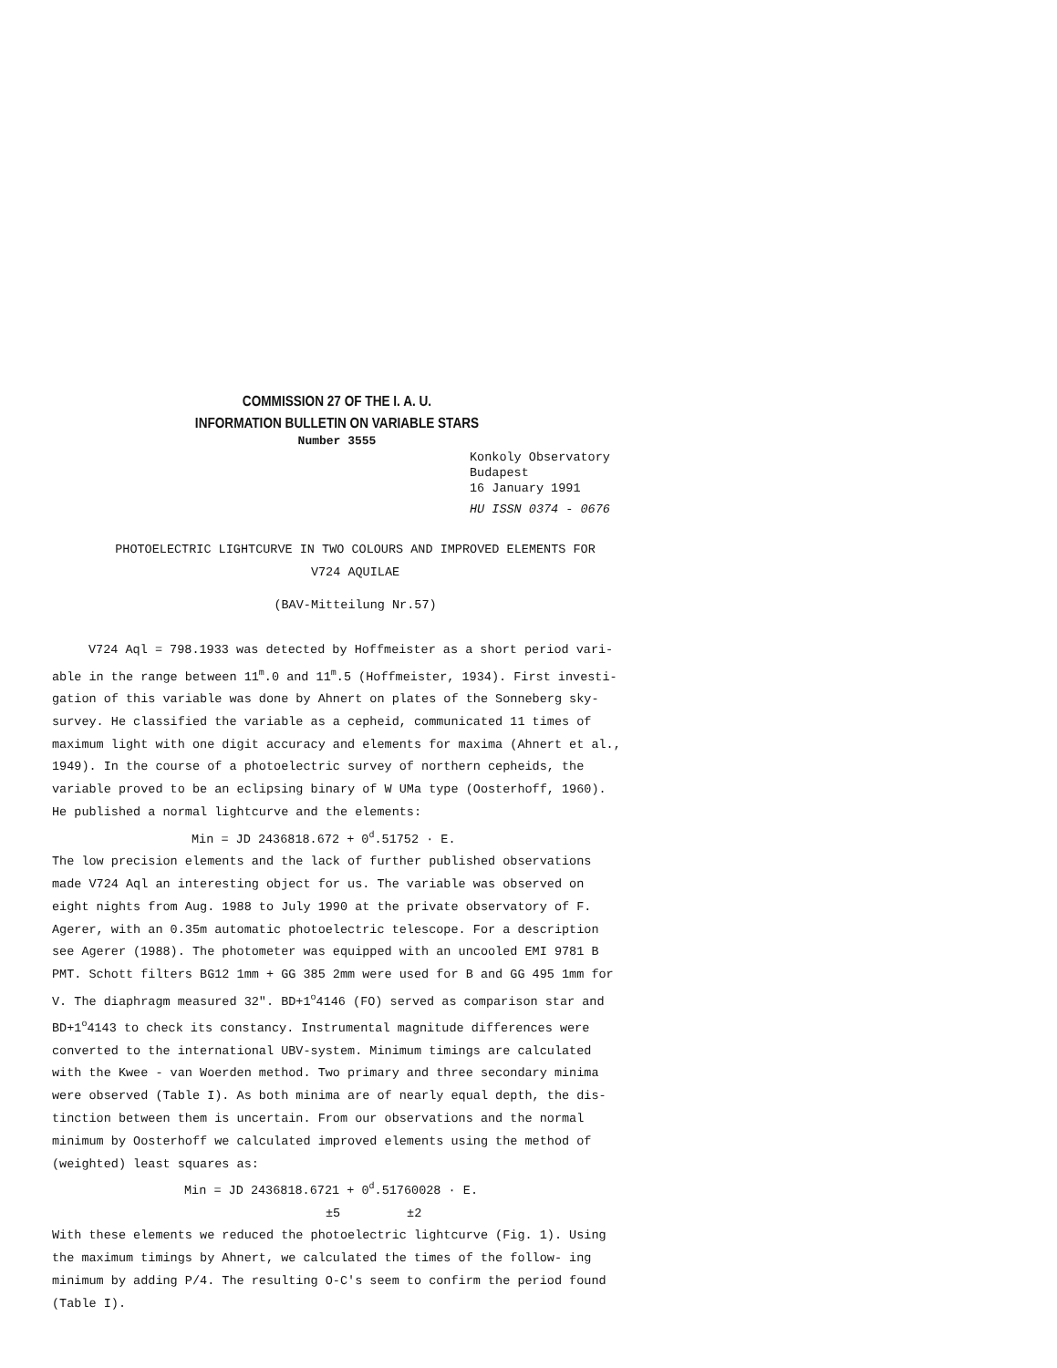COMMISSION 27 OF THE I. A. U.
INFORMATION BULLETIN ON VARIABLE STARS
Number 3555
Konkoly Observatory
Budapest
16 January 1991
HU ISSN 0374 - 0676
PHOTOELECTRIC LIGHTCURVE IN TWO COLOURS AND IMPROVED ELEMENTS FOR
V724 AQUILAE
(BAV-Mitteilung Nr.57)
V724 Aql = 798.1933 was detected by Hoffmeister as a short period vari-
able in the range between 11<sup>m</sup>.0 and 11<sup>m</sup>.5 (Hoffmeister, 1934). First investi- gation of this variable was done by Ahnert on plates of the Sonneberg sky- survey. He classified the variable as a cepheid, communicated 11 times of maximum light with one digit accuracy and elements for maxima (Ahnert et al., 1949). In the course of a photoelectric survey of northern cepheids, the variable proved to be an eclipsing binary of W UMa type (Oosterhoff, 1960). He published a normal lightcurve and the elements:
Min = JD 2436818.672 + 0<sup>d</sup>.51752 · E.
The low precision elements and the lack of further published observations made V724 Aql an interesting object for us. The variable was observed on eight nights from Aug. 1988 to July 1990 at the private observatory of F. Agerer, with an 0.35m automatic photoelectric telescope. For a description see Agerer (1988). The photometer was equipped with an uncooled EMI 9781 B PMT. Schott filters BG12 1mm + GG 385 2mm were used for B and GG 495 1mm for V. The diaphragm measured 32". BD+1<sup>o</sup>4146 (FO) served as comparison star and BD+1<sup>o</sup>4143 to check its constancy. Instrumental magnitude differences were converted to the international UBV-system. Minimum timings are calculated with the Kwee - van Woerden method. Two primary and three secondary minima were observed (Table I). As both minima are of nearly equal depth, the dis- tinction between them is uncertain. From our observations and the normal minimum by Oosterhoff we calculated improved elements using the method of (weighted) least squares as:
Min = JD 2436818.6721 + 0<sup>d</sup>.51760028 · E.
±5 ±2
With these elements we reduced the photoelectric lightcurve (Fig. 1). Using the maximum timings by Ahnert, we calculated the times of the follow- ing minimum by adding P/4. The resulting O-C's seem to confirm the period found (Table I).